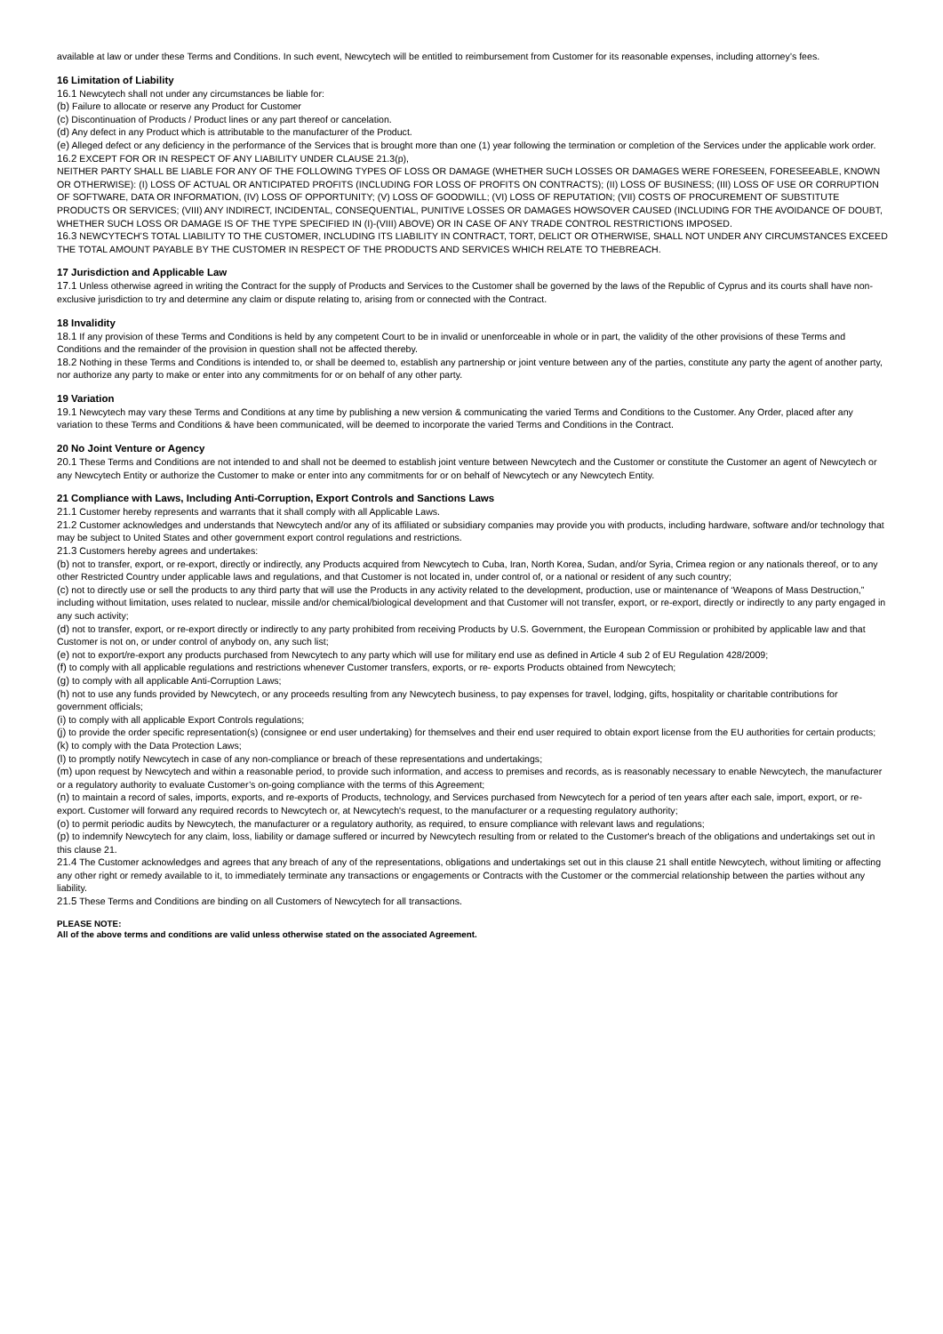available at law or under these Terms and Conditions. In such event, Newcytech will be entitled to reimbursement from Customer for its reasonable expenses, including attorney’s fees.
16 Limitation of Liability
16.1 Newcytech shall not under any circumstances be liable for:
(b) Failure to allocate or reserve any Product for Customer
(c) Discontinuation of Products / Product lines or any part thereof or cancelation.
(d) Any defect in any Product which is attributable to the manufacturer of the Product.
(e) Alleged defect or any deficiency in the performance of the Services that is brought more than one (1) year following the termination or completion of the Services under the applicable work order.
16.2 EXCEPT FOR OR IN RESPECT OF ANY LIABILITY UNDER CLAUSE 21.3(p),
NEITHER PARTY SHALL BE LIABLE FOR ANY OF THE FOLLOWING TYPES OF LOSS OR DAMAGE (WHETHER SUCH LOSSES OR DAMAGES WERE FORESEEN, FORESEEABLE, KNOWN OR OTHERWISE): (I) LOSS OF ACTUAL OR ANTICIPATED PROFITS (INCLUDING FOR LOSS OF PROFITS ON CONTRACTS); (II) LOSS OF BUSINESS; (III) LOSS OF USE OR CORRUPTION OF SOFTWARE, DATA OR INFORMATION, (IV) LOSS OF OPPORTUNITY; (V) LOSS OF GOODWILL; (VI) LOSS OF REPUTATION; (VII) COSTS OF PROCUREMENT OF SUBSTITUTE PRODUCTS OR SERVICES; (VIII) ANY INDIRECT, INCIDENTAL, CONSEQUENTIAL, PUNITIVE LOSSES OR DAMAGES HOWSOVER CAUSED (INCLUDING FOR THE AVOIDANCE OF DOUBT, WHETHER SUCH LOSS OR DAMAGE IS OF THE TYPE SPECIFIED IN (I)-(VIII) ABOVE) OR IN CASE OF ANY TRADE CONTROL RESTRICTIONS IMPOSED.
16.3 NEWCYTECH’S TOTAL LIABILITY TO THE CUSTOMER, INCLUDING ITS LIABILITY IN CONTRACT, TORT, DELICT OR OTHERWISE, SHALL NOT UNDER ANY CIRCUMSTANCES EXCEED THE TOTAL AMOUNT PAYABLE BY THE CUSTOMER IN RESPECT OF THE PRODUCTS AND SERVICES WHICH RELATE TO THEBREACH.
17 Jurisdiction and Applicable Law
17.1 Unless otherwise agreed in writing the Contract for the supply of Products and Services to the Customer shall be governed by the laws of the Republic of Cyprus and its courts shall have non-exclusive jurisdiction to try and determine any claim or dispute relating to, arising from or connected with the Contract.
18 Invalidity
18.1 If any provision of these Terms and Conditions is held by any competent Court to be in invalid or unenforceable in whole or in part, the validity of the other provisions of these Terms and Conditions and the remainder of the provision in question shall not be affected thereby.
18.2 Nothing in these Terms and Conditions is intended to, or shall be deemed to, establish any partnership or joint venture between any of the parties, constitute any party the agent of another party, nor authorize any party to make or enter into any commitments for or on behalf of any other party.
19 Variation
19.1 Newcytech may vary these Terms and Conditions at any time by publishing a new version & communicating the varied Terms and Conditions to the Customer. Any Order, placed after any variation to these Terms and Conditions & have been communicated, will be deemed to incorporate the varied Terms and Conditions in the Contract.
20 No Joint Venture or Agency
20.1 These Terms and Conditions are not intended to and shall not be deemed to establish joint venture between Newcytech and the Customer or constitute the Customer an agent of Newcytech or any Newcytech Entity or authorize the Customer to make or enter into any commitments for or on behalf of Newcytech or any Newcytech Entity.
21 Compliance with Laws, Including Anti-Corruption, Export Controls and Sanctions Laws
21.1 Customer hereby represents and warrants that it shall comply with all Applicable Laws.
21.2 Customer acknowledges and understands that Newcytech and/or any of its affiliated or subsidiary companies may provide you with products, including hardware, software and/or technology that may be subject to United States and other government export control regulations and restrictions.
21.3 Customers hereby agrees and undertakes:
(b) not to transfer, export, or re-export, directly or indirectly, any Products acquired from Newcytech to Cuba, Iran, North Korea, Sudan, and/or Syria, Crimea region or any nationals thereof, or to any other Restricted Country under applicable laws and regulations, and that Customer is not located in, under control of, or a national or resident of any such country;
(c) not to directly use or sell the products to any third party that will use the Products in any activity related to the development, production, use or maintenance of ‘Weapons of Mass Destruction,” including without limitation, uses related to nuclear, missile and/or chemical/biological development and that Customer will not transfer, export, or re-export, directly or indirectly to any party engaged in any such activity;
(d) not to transfer, export, or re-export directly or indirectly to any party prohibited from receiving Products by U.S. Government, the European Commission or prohibited by applicable law and that Customer is not on, or under control of anybody on, any such list;
(e) not to export/re-export any products purchased from Newcytech to any party which will use for military end use as defined in Article 4 sub 2 of EU Regulation 428/2009;
(f) to comply with all applicable regulations and restrictions whenever Customer transfers, exports, or re- exports Products obtained from Newcytech;
(g) to comply with all applicable Anti-Corruption Laws;
(h) not to use any funds provided by Newcytech, or any proceeds resulting from any Newcytech business, to pay expenses for travel, lodging, gifts, hospitality or charitable contributions for government officials;
(i) to comply with all applicable Export Controls regulations;
(j) to provide the order specific representation(s) (consignee or end user undertaking) for themselves and their end user required to obtain export license from the EU authorities for certain products;
(k) to comply with the Data Protection Laws;
(l) to promptly notify Newcytech in case of any non-compliance or breach of these representations and undertakings;
(m) upon request by Newcytech and within a reasonable period, to provide such information, and access to premises and records, as is reasonably necessary to enable Newcytech, the manufacturer or a regulatory authority to evaluate Customer’s on-going compliance with the terms of this Agreement;
(n) to maintain a record of sales, imports, exports, and re-exports of Products, technology, and Services purchased from Newcytech for a period of ten years after each sale, import, export, or re-export. Customer will forward any required records to Newcytech or, at Newcytech's request, to the manufacturer or a requesting regulatory authority;
(o) to permit periodic audits by Newcytech, the manufacturer or a regulatory authority, as required, to ensure compliance with relevant laws and regulations;
(p) to indemnify Newcytech for any claim, loss, liability or damage suffered or incurred by Newcytech resulting from or related to the Customer's breach of the obligations and undertakings set out in this clause 21.
21.4 The Customer acknowledges and agrees that any breach of any of the representations, obligations and undertakings set out in this clause 21 shall entitle Newcytech, without limiting or affecting any other right or remedy available to it, to immediately terminate any transactions or engagements or Contracts with the Customer or the commercial relationship between the parties without any liability.
21.5 These Terms and Conditions are binding on all Customers of Newcytech for all transactions.
PLEASE NOTE:
All of the above terms and conditions are valid unless otherwise stated on the associated Agreement.